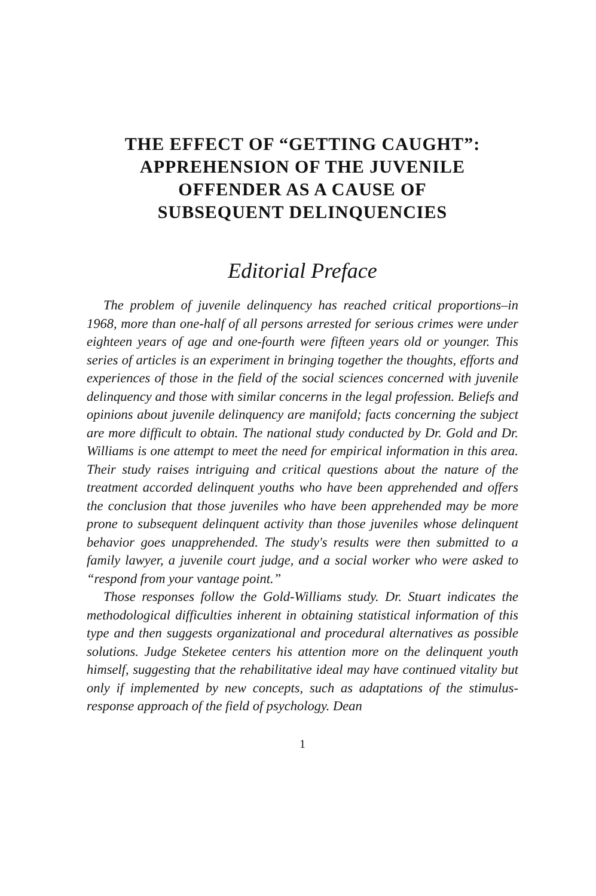THE EFFECT OF “GETTING CAUGHT”:
APPREHENSION OF THE JUVENILE
OFFENDER AS A CAUSE OF
SUBSEQUENT DELINQUENCIES
Editorial Preface
The problem of juvenile delinquency has reached critical proportions–in 1968, more than one-half of all persons arrested for serious crimes were under eighteen years of age and one-fourth were fifteen years old or younger. This series of articles is an experiment in bringing together the thoughts, efforts and experiences of those in the field of the social sciences concerned with juvenile delinquency and those with similar concerns in the legal profession. Beliefs and opinions about juvenile delinquency are manifold; facts concerning the subject are more difficult to obtain. The national study conducted by Dr. Gold and Dr. Williams is one attempt to meet the need for empirical information in this area. Their study raises intriguing and critical questions about the nature of the treatment accorded delinquent youths who have been apprehended and offers the conclusion that those juveniles who have been apprehended may be more prone to subsequent delinquent activity than those juveniles whose delinquent behavior goes unapprehended. The study's results were then submitted to a family lawyer, a juvenile court judge, and a social worker who were asked to “respond from your vantage point.”
Those responses follow the Gold-Williams study. Dr. Stuart indicates the methodological difficulties inherent in obtaining statistical information of this type and then suggests organizational and procedural alternatives as possible solutions. Judge Steketee centers his attention more on the delinquent youth himself, suggesting that the rehabilitative ideal may have continued vitality but only if implemented by new concepts, such as adaptations of the stimulus-response approach of the field of psychology. Dean
1